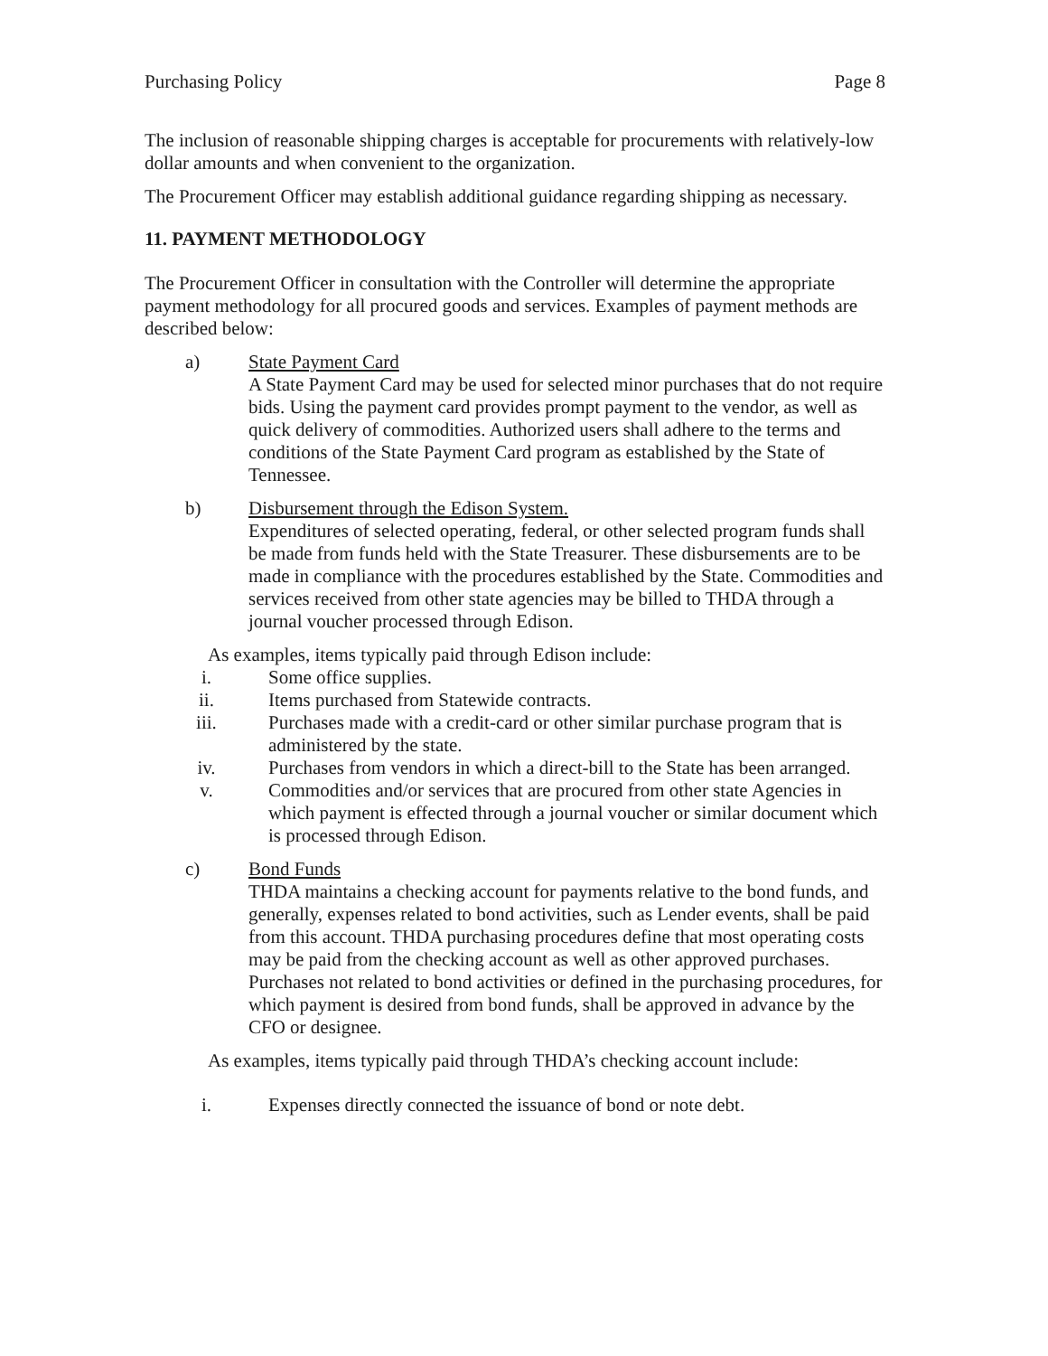Purchasing Policy Page 8
The inclusion of reasonable shipping charges is acceptable for procurements with relatively-low dollar amounts and when convenient to the organization.
The Procurement Officer may establish additional guidance regarding shipping as necessary.
11. PAYMENT METHODOLOGY
The Procurement Officer in consultation with the Controller will determine the appropriate payment methodology for all procured goods and services. Examples of payment methods are described below:
a) State Payment Card
A State Payment Card may be used for selected minor purchases that do not require bids. Using the payment card provides prompt payment to the vendor, as well as quick delivery of commodities. Authorized users shall adhere to the terms and conditions of the State Payment Card program as established by the State of Tennessee.
b) Disbursement through the Edison System.
Expenditures of selected operating, federal, or other selected program funds shall be made from funds held with the State Treasurer. These disbursements are to be made in compliance with the procedures established by the State. Commodities and services received from other state agencies may be billed to THDA through a journal voucher processed through Edison.
As examples, items typically paid through Edison include:
i. Some office supplies.
ii. Items purchased from Statewide contracts.
iii. Purchases made with a credit-card or other similar purchase program that is administered by the state.
iv. Purchases from vendors in which a direct-bill to the State has been arranged.
v. Commodities and/or services that are procured from other state Agencies in which payment is effected through a journal voucher or similar document which is processed through Edison.
c) Bond Funds
THDA maintains a checking account for payments relative to the bond funds, and generally, expenses related to bond activities, such as Lender events, shall be paid from this account. THDA purchasing procedures define that most operating costs may be paid from the checking account as well as other approved purchases. Purchases not related to bond activities or defined in the purchasing procedures, for which payment is desired from bond funds, shall be approved in advance by the CFO or designee.
As examples, items typically paid through THDA’s checking account include:
i. Expenses directly connected the issuance of bond or note debt.